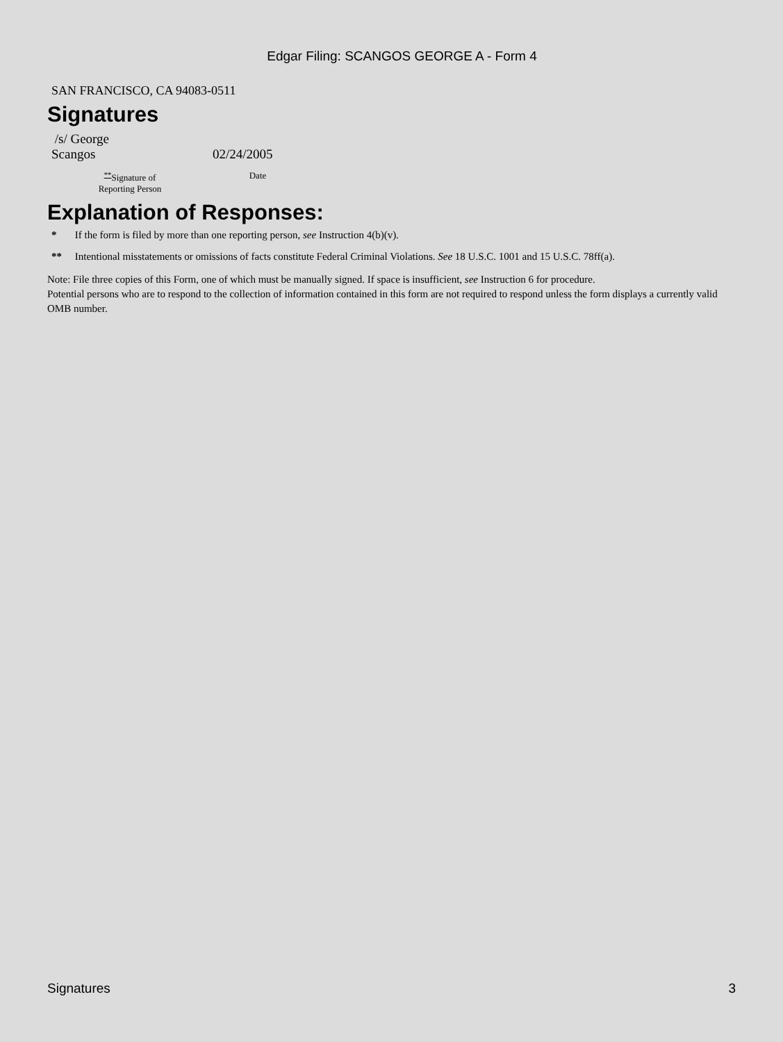Edgar Filing: SCANGOS GEORGE A - Form 4
SAN FRANCISCO, CA 94083-0511
Signatures
| /s/ George Scangos | 02/24/2005 |
| <sup>**</sup> Signature of Reporting Person | Date |
Explanation of Responses:
* If the form is filed by more than one reporting person, see Instruction 4(b)(v).
** Intentional misstatements or omissions of facts constitute Federal Criminal Violations. See 18 U.S.C. 1001 and 15 U.S.C. 78ff(a).
Note: File three copies of this Form, one of which must be manually signed. If space is insufficient, see Instruction 6 for procedure.
Potential persons who are to respond to the collection of information contained in this form are not required to respond unless the form displays a currently valid OMB number.
Signatures 3